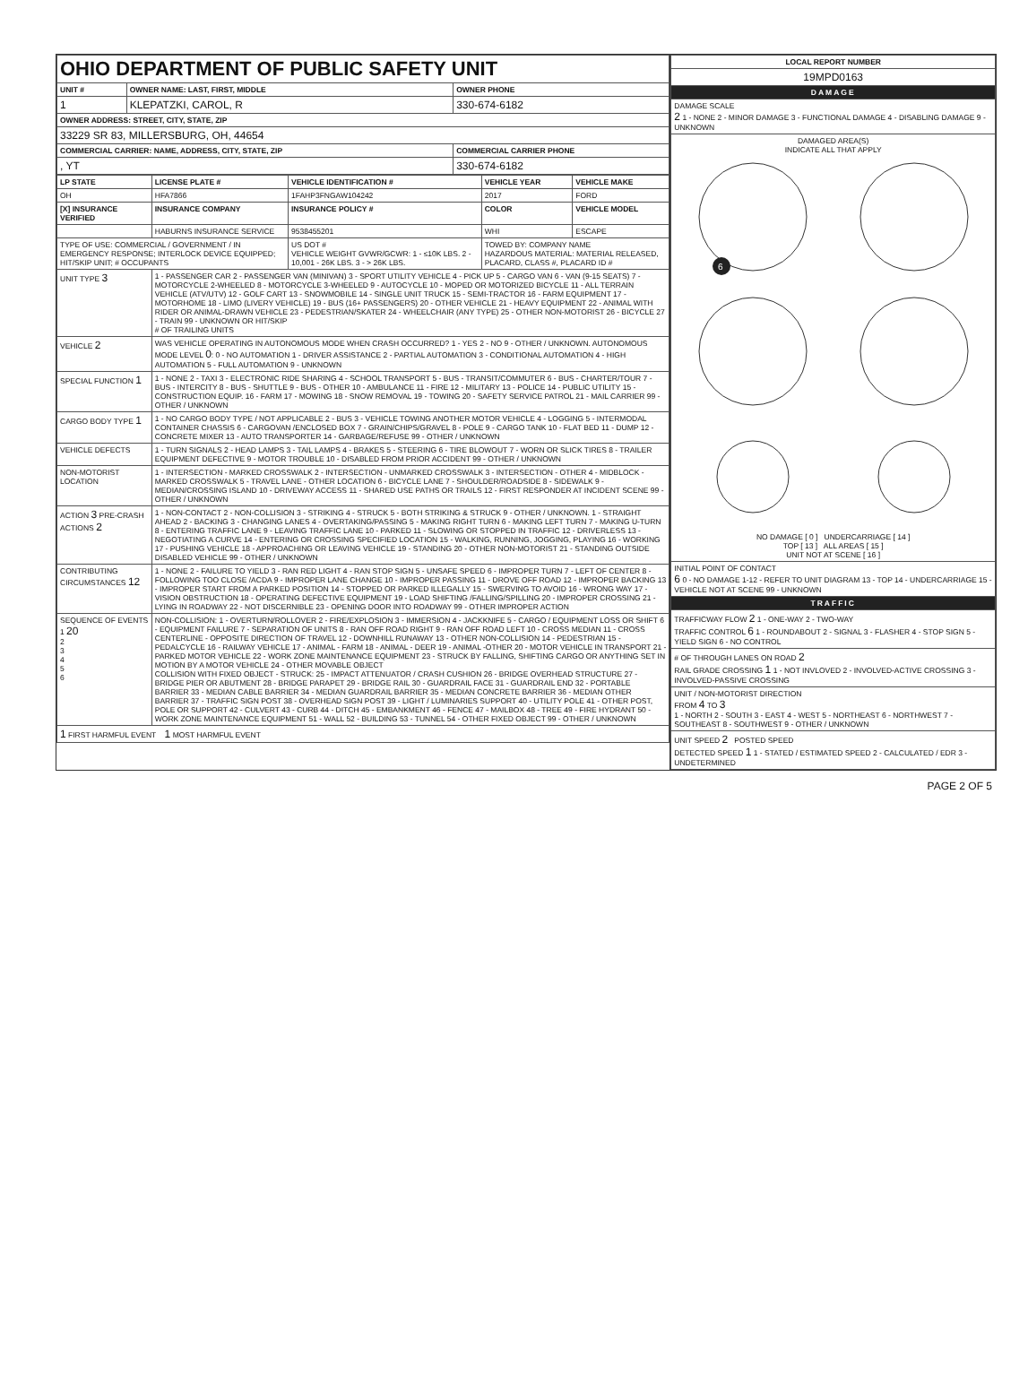| OHIO DEPARTMENT OF PUBLIC SAFETY UNIT | | |
| UNIT # | OWNER NAME: LAST, FIRST, MIDDLE | OWNER PHONE |
| 1 | KLEPATZKI, CAROL, R | 330-674-6182 |
| OWNER ADDRESS: STREET, CITY, STATE, ZIP | | |
| 33229 SR 83, MILLERSBURG, OH, 44654 | | |
| COMMERCIAL CARRIER: NAME, ADDRESS, CITY, STATE, ZIP | | COMMERCIAL CARRIER PHONE |
| , YT | | 330-674-6182 |
| LP STATE | LICENSE PLATE # | VEHICLE IDENTIFICATION # | VEHICLE YEAR | VEHICLE MAKE |
| --- | --- | --- | --- | --- |
| OH | HFA7866 | 1FAHP3FNGAW104242 | 2017 | FORD |
| [X] INSURANCE VERIFIED | INSURANCE COMPANY | INSURANCE POLICY # | COLOR | VEHICLE MODEL |
| | HABURNS INSURANCE SERVICE | 9538455201 | WHI | ESCAPE |
| TYPE OF USE: COMMERCIAL / GOVERNMENT / IN EMERGENCY RESPONSE; INTERLOCK DEVICE EQUIPPED; HIT/SKIP UNIT; # OCCUPANTS | | US DOT # VEHICLE WEIGHT GVWR/GCWR: 1 - ≤10K LBS. 2 - 10,001 - 26K LBS. 3 - > 26K LBS. | TOWED BY: COMPANY NAME HAZARDOUS MATERIAL: MATERIAL RELEASED, PLACARD, CLASS #, PLACARD ID # | |
| UNIT TYPE 3 | 1 - PASSENGER CAR 2 - PASSENGER VAN (MINIVAN) 3 - SPORT UTILITY VEHICLE 4 - PICK UP 5 - CARGO VAN 6 - VAN (9-15 SEATS) 7 - MOTORCYCLE 2-WHEELED 8 - MOTORCYCLE 3-WHEELED 9 - AUTOCYCLE 10 - MOPED OR MOTORIZED BICYCLE 11 - ALL TERRAIN VEHICLE (ATV/UTV) 12 - GOLF CART 13 - SNOWMOBILE 14 - SINGLE UNIT TRUCK 15 - SEMI-TRACTOR 16 - FARM EQUIPMENT 17 - MOTORHOME 18 - LIMO (LIVERY VEHICLE) 19 - BUS (16+ PASSENGERS) 20 - OTHER VEHICLE 21 - HEAVY EQUIPMENT 22 - ANIMAL WITH RIDER OR ANIMAL-DRAWN VEHICLE 23 - PEDESTRIAN/SKATER 24 - WHEELCHAIR (ANY TYPE) 25 - OTHER NON-MOTORIST 26 - BICYCLE 27 - TRAIN 99 - UNKNOWN OR HIT/SKIP # OF TRAILING UNITS | | | |
| VEHICLE 2 | WAS VEHICLE OPERATING IN AUTONOMOUS MODE WHEN CRASH OCCURRED? 1 - YES 2 - NO 9 - OTHER / UNKNOWN. AUTONOMOUS MODE LEVEL 0 : 0 - NO AUTOMATION 1 - DRIVER ASSISTANCE 2 - PARTIAL AUTOMATION 3 - CONDITIONAL AUTOMATION 4 - HIGH AUTOMATION 5 - FULL AUTOMATION 9 - UNKNOWN | | | |
| SPECIAL FUNCTION 1 | 1 - NONE 2 - TAXI 3 - ELECTRONIC RIDE SHARING 4 - SCHOOL TRANSPORT 5 - BUS - TRANSIT/COMMUTER 6 - BUS - CHARTER/TOUR 7 - BUS - INTERCITY 8 - BUS - SHUTTLE 9 - BUS - OTHER 10 - AMBULANCE 11 - FIRE 12 - MILITARY 13 - POLICE 14 - PUBLIC UTILITY 15 - CONSTRUCTION EQUIP. 16 - FARM 17 - MOWING 18 - SNOW REMOVAL 19 - TOWING 20 - SAFETY SERVICE PATROL 21 - MAIL CARRIER 99 - OTHER / UNKNOWN | | | |
| CARGO BODY TYPE 1 | 1 - NO CARGO BODY TYPE / NOT APPLICABLE 2 - BUS 3 - VEHICLE TOWING ANOTHER MOTOR VEHICLE 4 - LOGGING 5 - INTERMODAL CONTAINER CHASSIS 6 - CARGOVAN /ENCLOSED BOX 7 - GRAIN/CHIPS/GRAVEL 8 - POLE 9 - CARGO TANK 10 - FLAT BED 11 - DUMP 12 - CONCRETE MIXER 13 - AUTO TRANSPORTER 14 - GARBAGE/REFUSE 99 - OTHER / UNKNOWN | | | |
| VEHICLE DEFECTS | 1 - TURN SIGNALS 2 - HEAD LAMPS 3 - TAIL LAMPS 4 - BRAKES 5 - STEERING 6 - TIRE BLOWOUT 7 - WORN OR SLICK TIRES 8 - TRAILER EQUIPMENT DEFECTIVE 9 - MOTOR TROUBLE 10 - DISABLED FROM PRIOR ACCIDENT 99 - OTHER / UNKNOWN | | | |
| NON-MOTORIST LOCATION | 1 - INTERSECTION - MARKED CROSSWALK 2 - INTERSECTION - UNMARKED CROSSWALK 3 - INTERSECTION - OTHER 4 - MIDBLOCK - MARKED CROSSWALK 5 - TRAVEL LANE - OTHER LOCATION 6 - BICYCLE LANE 7 - SHOULDER/ROADSIDE 8 - SIDEWALK 9 - MEDIAN/CROSSING ISLAND 10 - DRIVEWAY ACCESS 11 - SHARED USE PATHS OR TRAILS 12 - FIRST RESPONDER AT INCIDENT SCENE 99 - OTHER / UNKNOWN | | | |
| ACTION 3 PRE-CRASH ACTIONS 2 | 1 - NON-CONTACT 2 - NON-COLLISION 3 - STRIKING 4 - STRUCK 5 - BOTH STRIKING & STRUCK 9 - OTHER / UNKNOWN. 1 - STRAIGHT AHEAD 2 - BACKING 3 - CHANGING LANES 4 - OVERTAKING/PASSING 5 - MAKING RIGHT TURN 6 - MAKING LEFT TURN 7 - MAKING U-TURN 8 - ENTERING TRAFFIC LANE 9 - LEAVING TRAFFIC LANE 10 - PARKED 11 - SLOWING OR STOPPED IN TRAFFIC 12 - DRIVERLESS 13 - NEGOTIATING A CURVE 14 - ENTERING OR CROSSING SPECIFIED LOCATION 15 - WALKING, RUNNING, JOGGING, PLAYING 16 - WORKING 17 - PUSHING VEHICLE 18 - APPROACHING OR LEAVING VEHICLE 19 - STANDING 20 - OTHER NON-MOTORIST 21 - STANDING OUTSIDE DISABLED VEHICLE 99 - OTHER / UNKNOWN | | | |
| CONTRIBUTING CIRCUMSTANCES 12 | 1 - NONE 2 - FAILURE TO YIELD 3 - RAN RED LIGHT 4 - RAN STOP SIGN 5 - UNSAFE SPEED 6 - IMPROPER TURN 7 - LEFT OF CENTER 8 - FOLLOWING TOO CLOSE /ACDA 9 - IMPROPER LANE CHANGE 10 - IMPROPER PASSING 11 - DROVE OFF ROAD 12 - IMPROPER BACKING 13 - IMPROPER START FROM A PARKED POSITION 14 - STOPPED OR PARKED ILLEGALLY 15 - SWERVING TO AVOID 16 - WRONG WAY 17 - VISION OBSTRUCTION 18 - OPERATING DEFECTIVE EQUIPMENT 19 - LOAD SHIFTING /FALLING/SPILLING 20 - IMPROPER CROSSING 21 - LYING IN ROADWAY 22 - NOT DISCERNIBLE 23 - OPENING DOOR INTO ROADWAY 99 - OTHER IMPROPER ACTION | | | |
| SEQUENCE OF EVENTS 1 20 2 3 4 5 6 | NON-COLLISION: 1 - OVERTURN/ROLLOVER 2 - FIRE/EXPLOSION 3 - IMMERSION 4 - JACKKNIFE 5 - CARGO / EQUIPMENT LOSS OR SHIFT 6 - EQUIPMENT FAILURE 7 - SEPARATION OF UNITS 8 - RAN OFF ROAD RIGHT 9 - RAN OFF ROAD LEFT 10 - CROSS MEDIAN 11 - CROSS CENTERLINE - OPPOSITE DIRECTION OF TRAVEL 12 - DOWNHILL RUNAWAY 13 - OTHER NON-COLLISION 14 - PEDESTRIAN 15 - PEDALCYCLE 16 - RAILWAY VEHICLE 17 - ANIMAL - FARM 18 - ANIMAL - DEER 19 - ANIMAL -OTHER 20 - MOTOR VEHICLE IN TRANSPORT 21 - PARKED MOTOR VEHICLE 22 - WORK ZONE MAINTENANCE EQUIPMENT 23 - STRUCK BY FALLING, SHIFTING CARGO OR ANYTHING SET IN MOTION BY A MOTOR VEHICLE 24 - OTHER MOVABLE OBJECT COLLISION WITH FIXED OBJECT - STRUCK: 25 - IMPACT ATTENUATOR / CRASH CUSHION 26 - BRIDGE OVERHEAD STRUCTURE 27 - BRIDGE PIER OR ABUTMENT 28 - BRIDGE PARAPET 29 - BRIDGE RAIL 30 - GUARDRAIL FACE 31 - GUARDRAIL END 32 - PORTABLE BARRIER 33 - MEDIAN CABLE BARRIER 34 - MEDIAN GUARDRAIL BARRIER 35 - MEDIAN CONCRETE BARRIER 36 - MEDIAN OTHER BARRIER 37 - TRAFFIC SIGN POST 38 - OVERHEAD SIGN POST 39 - LIGHT / LUMINARIES SUPPORT 40 - UTILITY POLE 41 - OTHER POST, POLE OR SUPPORT 42 - CULVERT 43 - CURB 44 - DITCH 45 - EMBANKMENT 46 - FENCE 47 - MAILBOX 48 - TREE 49 - FIRE HYDRANT 50 - WORK ZONE MAINTENANCE EQUIPMENT 51 - WALL 52 - BUILDING 53 - TUNNEL 54 - OTHER FIXED OBJECT 99 - OTHER / UNKNOWN | | | |
| 1 FIRST HARMFUL EVENT 1 MOST HARMFUL EVENT | | | | |
| LOCAL REPORT NUMBER |
| --- |
| 19MPD0163 |
| DAMAGE |
| DAMAGE SCALE 2 1 - NONE 2 - MINOR DAMAGE 3 - FUNCTIONAL DAMAGE 4 - DISABLING DAMAGE 9 - UNKNOWN |
| DAMAGED AREA(S) INDICATE ALL THAT APPLY 6 NO DAMAGE [ 0 ] UNDERCARRIAGE [ 14 ] TOP [ 13 ] ALL AREAS [ 15 ] UNIT NOT AT SCENE [ 16 ] |
| INITIAL POINT OF CONTACT 6 0 - NO DAMAGE 1-12 - REFER TO UNIT DIAGRAM 13 - TOP 14 - UNDERCARRIAGE 15 - VEHICLE NOT AT SCENE 99 - UNKNOWN |
| TRAFFIC |
| TRAFFICWAY FLOW 2 1 - ONE-WAY 2 - TWO-WAY TRAFFIC CONTROL 6 1 - ROUNDABOUT 2 - SIGNAL 3 - FLASHER 4 - STOP SIGN 5 - YIELD SIGN 6 - NO CONTROL |
| # OF THROUGH LANES ON ROAD 2 RAIL GRADE CROSSING 1 1 - NOT INVLOVED 2 - INVOLVED-ACTIVE CROSSING 3 - INVOLVED-PASSIVE CROSSING |
| UNIT / NON-MOTORIST DIRECTION FROM 4 TO 3 1 - NORTH 2 - SOUTH 3 - EAST 4 - WEST 5 - NORTHEAST 6 - NORTHWEST 7 - SOUTHEAST 8 - SOUTHWEST 9 - OTHER / UNKNOWN |
| UNIT SPEED 2 POSTED SPEED DETECTED SPEED 1 1 - STATED / ESTIMATED SPEED 2 - CALCULATED / EDR 3 - UNDETERMINED |
PAGE 2 OF 5